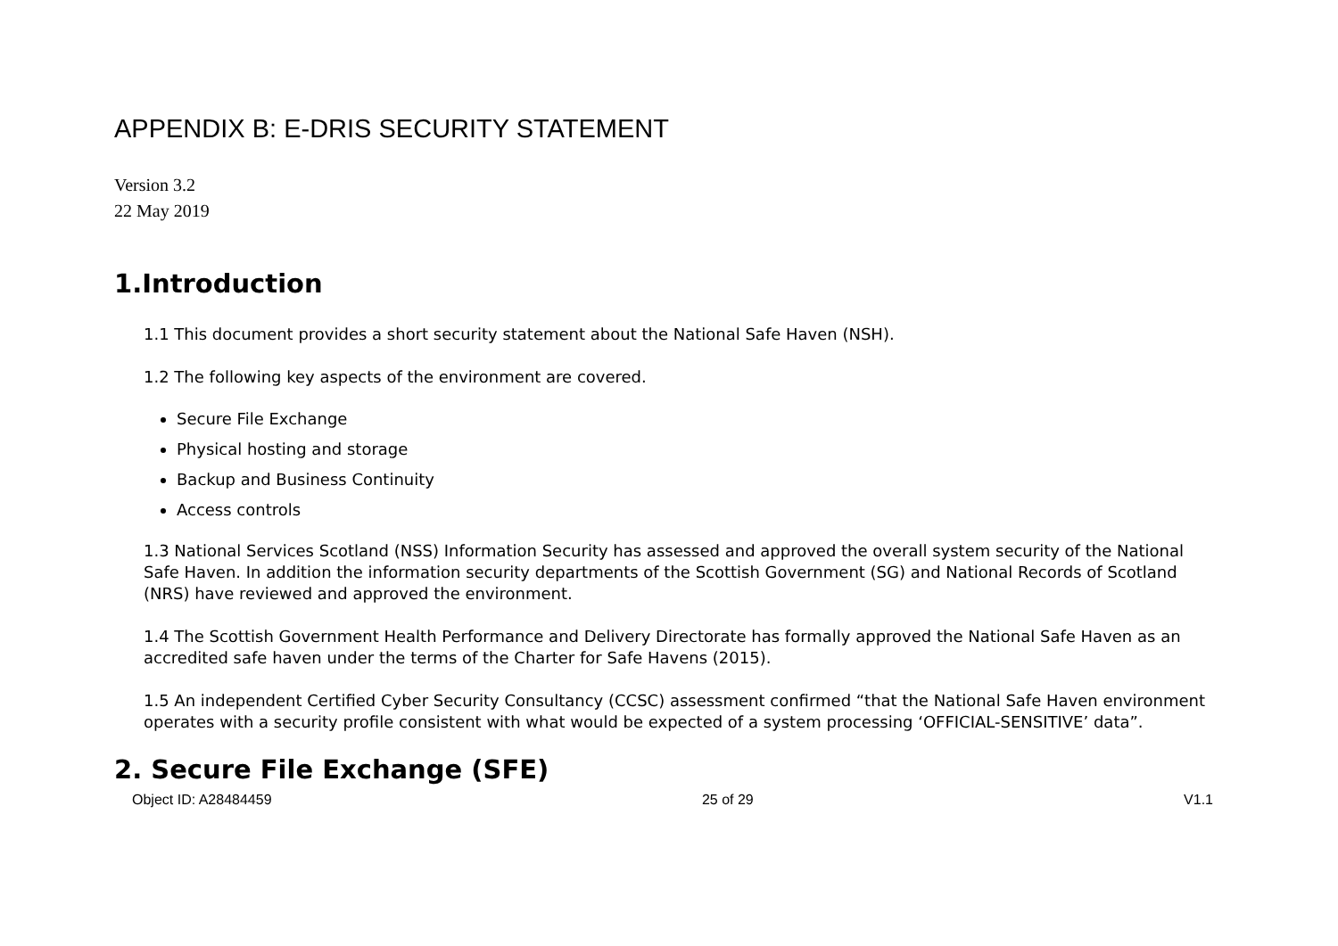APPENDIX B: E-DRIS SECURITY STATEMENT
Version 3.2
22 May 2019
1.Introduction
1.1 This document provides a short security statement about the National Safe Haven (NSH).
1.2 The following key aspects of the environment are covered.
Secure File Exchange
Physical hosting and storage
Backup and Business Continuity
Access controls
1.3 National Services Scotland (NSS) Information Security has assessed and approved the overall system security of the National Safe Haven. In addition the information security departments of the Scottish Government (SG) and National Records of Scotland (NRS) have reviewed and approved the environment.
1.4 The Scottish Government Health Performance and Delivery Directorate has formally approved the National Safe Haven as an accredited safe haven under the terms of the Charter for Safe Havens (2015).
1.5 An independent Certified Cyber Security Consultancy (CCSC) assessment confirmed “that the National Safe Haven environment operates with a security profile consistent with what would be expected of a system processing ‘OFFICIAL-SENSITIVE’ data”.
2. Secure File Exchange (SFE)
Object ID: A28484459 25 of 29 V1.1